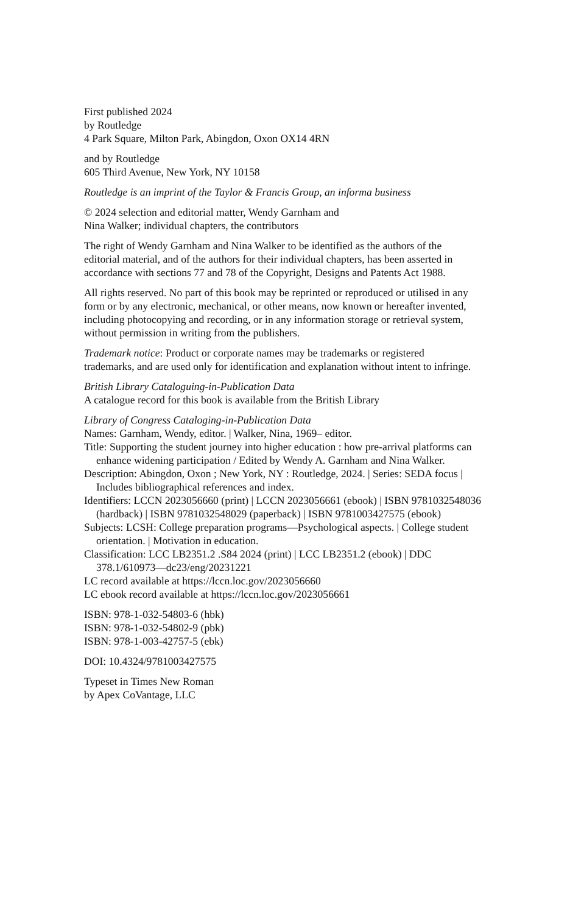First published 2024
by Routledge
4 Park Square, Milton Park, Abingdon, Oxon OX14 4RN
and by Routledge
605 Third Avenue, New York, NY 10158
Routledge is an imprint of the Taylor & Francis Group, an informa business
© 2024 selection and editorial matter, Wendy Garnham and
Nina Walker; individual chapters, the contributors
The right of Wendy Garnham and Nina Walker to be identified as the authors of the editorial material, and of the authors for their individual chapters, has been asserted in accordance with sections 77 and 78 of the Copyright, Designs and Patents Act 1988.
All rights reserved. No part of this book may be reprinted or reproduced or utilised in any form or by any electronic, mechanical, or other means, now known or hereafter invented, including photocopying and recording, or in any information storage or retrieval system, without permission in writing from the publishers.
Trademark notice: Product or corporate names may be trademarks or registered trademarks, and are used only for identification and explanation without intent to infringe.
British Library Cataloguing-in-Publication Data
A catalogue record for this book is available from the British Library
Library of Congress Cataloging-in-Publication Data
Names: Garnham, Wendy, editor. | Walker, Nina, 1969– editor.
Title: Supporting the student journey into higher education : how pre-arrival platforms can enhance widening participation / Edited by Wendy A. Garnham and Nina Walker.
Description: Abingdon, Oxon ; New York, NY : Routledge, 2024. | Series: SEDA focus | Includes bibliographical references and index.
Identifiers: LCCN 2023056660 (print) | LCCN 2023056661 (ebook) | ISBN 9781032548036 (hardback) | ISBN 9781032548029 (paperback) | ISBN 9781003427575 (ebook)
Subjects: LCSH: College preparation programs—Psychological aspects. | College student orientation. | Motivation in education.
Classification: LCC LB2351.2 .S84 2024 (print) | LCC LB2351.2 (ebook) | DDC 378.1/610973—dc23/eng/20231221
LC record available at https://lccn.loc.gov/2023056660
LC ebook record available at https://lccn.loc.gov/2023056661
ISBN: 978-1-032-54803-6 (hbk)
ISBN: 978-1-032-54802-9 (pbk)
ISBN: 978-1-003-42757-5 (ebk)
DOI: 10.4324/9781003427575
Typeset in Times New Roman
by Apex CoVantage, LLC